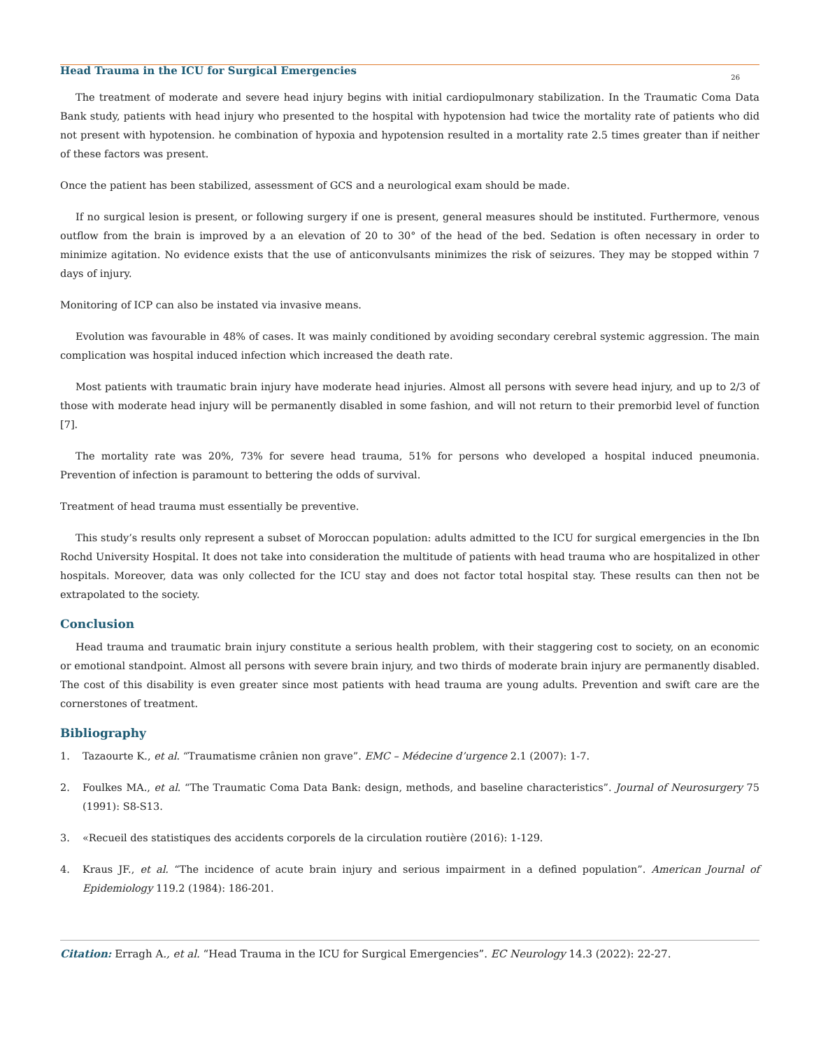Head Trauma in the ICU for Surgical Emergencies
26
The treatment of moderate and severe head injury begins with initial cardiopulmonary stabilization. In the Traumatic Coma Data Bank study, patients with head injury who presented to the hospital with hypotension had twice the mortality rate of patients who did not present with hypotension. he combination of hypoxia and hypotension resulted in a mortality rate 2.5 times greater than if neither of these factors was present.
Once the patient has been stabilized, assessment of GCS and a neurological exam should be made.
If no surgical lesion is present, or following surgery if one is present, general measures should be instituted. Furthermore, venous outflow from the brain is improved by a an elevation of 20 to 30° of the head of the bed. Sedation is often necessary in order to minimize agitation. No evidence exists that the use of anticonvulsants minimizes the risk of seizures. They may be stopped within 7 days of injury.
Monitoring of ICP can also be instated via invasive means.
Evolution was favourable in 48% of cases. It was mainly conditioned by avoiding secondary cerebral systemic aggression. The main complication was hospital induced infection which increased the death rate.
Most patients with traumatic brain injury have moderate head injuries. Almost all persons with severe head injury, and up to 2/3 of those with moderate head injury will be permanently disabled in some fashion, and will not return to their premorbid level of function [7].
The mortality rate was 20%, 73% for severe head trauma, 51% for persons who developed a hospital induced pneumonia. Prevention of infection is paramount to bettering the odds of survival.
Treatment of head trauma must essentially be preventive.
This study’s results only represent a subset of Moroccan population: adults admitted to the ICU for surgical emergencies in the Ibn Rochd University Hospital. It does not take into consideration the multitude of patients with head trauma who are hospitalized in other hospitals. Moreover, data was only collected for the ICU stay and does not factor total hospital stay. These results can then not be extrapolated to the society.
Conclusion
Head trauma and traumatic brain injury constitute a serious health problem, with their staggering cost to society, on an economic or emotional standpoint. Almost all persons with severe brain injury, and two thirds of moderate brain injury are permanently disabled. The cost of this disability is even greater since most patients with head trauma are young adults. Prevention and swift care are the cornerstones of treatment.
Bibliography
1. Tazaourte K., et al. “Traumatisme crânien non grave”. EMC – Médecine d’urgence 2.1 (2007): 1-7.
2. Foulkes MA., et al. “The Traumatic Coma Data Bank: design, methods, and baseline characteristics”. Journal of Neurosurgery 75 (1991): S8-S13.
3. «Recueil des statistiques des accidents corporels de la circulation routière (2016): 1-129.
4. Kraus JF., et al. “The incidence of acute brain injury and serious impairment in a defined population”. American Journal of Epidemiology 119.2 (1984): 186-201.
Citation: Erragh A., et al. “Head Trauma in the ICU for Surgical Emergencies”. EC Neurology 14.3 (2022): 22-27.